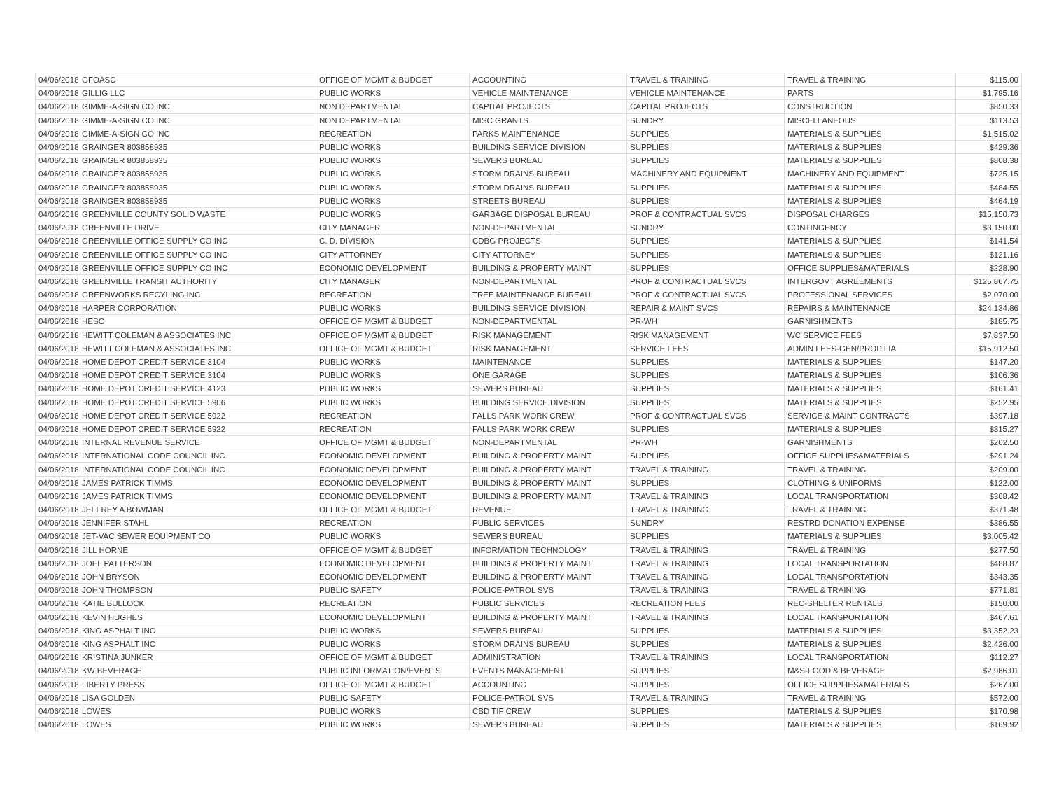| 04/06/2018 | GFOASC | OFFICE OF MGMT & BUDGET | ACCOUNTING | TRAVEL & TRAINING | TRAVEL & TRAINING | $115.00 |
| 04/06/2018 | GILLIG LLC | PUBLIC WORKS | VEHICLE MAINTENANCE | VEHICLE MAINTENANCE | PARTS | $1,795.16 |
| 04/06/2018 | GIMME-A-SIGN CO INC | NON DEPARTMENTAL | CAPITAL PROJECTS | CAPITAL PROJECTS | CONSTRUCTION | $850.33 |
| 04/06/2018 | GIMME-A-SIGN CO INC | NON DEPARTMENTAL | MISC GRANTS | SUNDRY | MISCELLANEOUS | $113.53 |
| 04/06/2018 | GIMME-A-SIGN CO INC | RECREATION | PARKS MAINTENANCE | SUPPLIES | MATERIALS & SUPPLIES | $1,515.02 |
| 04/06/2018 | GRAINGER 803858935 | PUBLIC WORKS | BUILDING SERVICE DIVISION | SUPPLIES | MATERIALS & SUPPLIES | $429.36 |
| 04/06/2018 | GRAINGER 803858935 | PUBLIC WORKS | SEWERS BUREAU | SUPPLIES | MATERIALS & SUPPLIES | $808.38 |
| 04/06/2018 | GRAINGER 803858935 | PUBLIC WORKS | STORM DRAINS BUREAU | MACHINERY AND EQUIPMENT | MACHINERY AND EQUIPMENT | $725.15 |
| 04/06/2018 | GRAINGER 803858935 | PUBLIC WORKS | STORM DRAINS BUREAU | SUPPLIES | MATERIALS & SUPPLIES | $484.55 |
| 04/06/2018 | GRAINGER 803858935 | PUBLIC WORKS | STREETS BUREAU | SUPPLIES | MATERIALS & SUPPLIES | $464.19 |
| 04/06/2018 | GREENVILLE COUNTY SOLID WASTE | PUBLIC WORKS | GARBAGE DISPOSAL BUREAU | PROF & CONTRACTUAL SVCS | DISPOSAL CHARGES | $15,150.73 |
| 04/06/2018 | GREENVILLE DRIVE | CITY MANAGER | NON-DEPARTMENTAL | SUNDRY | CONTINGENCY | $3,150.00 |
| 04/06/2018 | GREENVILLE OFFICE SUPPLY CO INC | C. D. DIVISION | CDBG PROJECTS | SUPPLIES | MATERIALS & SUPPLIES | $141.54 |
| 04/06/2018 | GREENVILLE OFFICE SUPPLY CO INC | CITY ATTORNEY | CITY ATTORNEY | SUPPLIES | MATERIALS & SUPPLIES | $121.16 |
| 04/06/2018 | GREENVILLE OFFICE SUPPLY CO INC | ECONOMIC DEVELOPMENT | BUILDING & PROPERTY MAINT | SUPPLIES | OFFICE SUPPLIES&MATERIALS | $228.90 |
| 04/06/2018 | GREENVILLE TRANSIT AUTHORITY | CITY MANAGER | NON-DEPARTMENTAL | PROF & CONTRACTUAL SVCS | INTERGOVT AGREEMENTS | $125,867.75 |
| 04/06/2018 | GREENWORKS RECYLING INC | RECREATION | TREE MAINTENANCE BUREAU | PROF & CONTRACTUAL SVCS | PROFESSIONAL SERVICES | $2,070.00 |
| 04/06/2018 | HARPER CORPORATION | PUBLIC WORKS | BUILDING SERVICE DIVISION | REPAIR & MAINT SVCS | REPAIRS & MAINTENANCE | $24,134.86 |
| 04/06/2018 | HESC | OFFICE OF MGMT & BUDGET | NON-DEPARTMENTAL | PR-WH | GARNISHMENTS | $185.75 |
| 04/06/2018 | HEWITT COLEMAN & ASSOCIATES INC | OFFICE OF MGMT & BUDGET | RISK MANAGEMENT | RISK MANAGEMENT | WC SERVICE FEES | $7,837.50 |
| 04/06/2018 | HEWITT COLEMAN & ASSOCIATES INC | OFFICE OF MGMT & BUDGET | RISK MANAGEMENT | SERVICE FEES | ADMIN FEES-GEN/PROP LIA | $15,912.50 |
| 04/06/2018 | HOME DEPOT CREDIT SERVICE 3104 | PUBLIC WORKS | MAINTENANCE | SUPPLIES | MATERIALS & SUPPLIES | $147.20 |
| 04/06/2018 | HOME DEPOT CREDIT SERVICE 3104 | PUBLIC WORKS | ONE GARAGE | SUPPLIES | MATERIALS & SUPPLIES | $106.36 |
| 04/06/2018 | HOME DEPOT CREDIT SERVICE 4123 | PUBLIC WORKS | SEWERS BUREAU | SUPPLIES | MATERIALS & SUPPLIES | $161.41 |
| 04/06/2018 | HOME DEPOT CREDIT SERVICE 5906 | PUBLIC WORKS | BUILDING SERVICE DIVISION | SUPPLIES | MATERIALS & SUPPLIES | $252.95 |
| 04/06/2018 | HOME DEPOT CREDIT SERVICE 5922 | RECREATION | FALLS PARK WORK CREW | PROF & CONTRACTUAL SVCS | SERVICE & MAINT CONTRACTS | $397.18 |
| 04/06/2018 | HOME DEPOT CREDIT SERVICE 5922 | RECREATION | FALLS PARK WORK CREW | SUPPLIES | MATERIALS & SUPPLIES | $315.27 |
| 04/06/2018 | INTERNAL REVENUE SERVICE | OFFICE OF MGMT & BUDGET | NON-DEPARTMENTAL | PR-WH | GARNISHMENTS | $202.50 |
| 04/06/2018 | INTERNATIONAL CODE COUNCIL INC | ECONOMIC DEVELOPMENT | BUILDING & PROPERTY MAINT | SUPPLIES | OFFICE SUPPLIES&MATERIALS | $291.24 |
| 04/06/2018 | INTERNATIONAL CODE COUNCIL INC | ECONOMIC DEVELOPMENT | BUILDING & PROPERTY MAINT | TRAVEL & TRAINING | TRAVEL & TRAINING | $209.00 |
| 04/06/2018 | JAMES PATRICK TIMMS | ECONOMIC DEVELOPMENT | BUILDING & PROPERTY MAINT | SUPPLIES | CLOTHING & UNIFORMS | $122.00 |
| 04/06/2018 | JAMES PATRICK TIMMS | ECONOMIC DEVELOPMENT | BUILDING & PROPERTY MAINT | TRAVEL & TRAINING | LOCAL TRANSPORTATION | $368.42 |
| 04/06/2018 | JEFFREY A BOWMAN | OFFICE OF MGMT & BUDGET | REVENUE | TRAVEL & TRAINING | TRAVEL & TRAINING | $371.48 |
| 04/06/2018 | JENNIFER STAHL | RECREATION | PUBLIC SERVICES | SUNDRY | RESTRD DONATION EXPENSE | $386.55 |
| 04/06/2018 | JET-VAC SEWER EQUIPMENT CO | PUBLIC WORKS | SEWERS BUREAU | SUPPLIES | MATERIALS & SUPPLIES | $3,005.42 |
| 04/06/2018 | JILL HORNE | OFFICE OF MGMT & BUDGET | INFORMATION TECHNOLOGY | TRAVEL & TRAINING | TRAVEL & TRAINING | $277.50 |
| 04/06/2018 | JOEL PATTERSON | ECONOMIC DEVELOPMENT | BUILDING & PROPERTY MAINT | TRAVEL & TRAINING | LOCAL TRANSPORTATION | $488.87 |
| 04/06/2018 | JOHN BRYSON | ECONOMIC DEVELOPMENT | BUILDING & PROPERTY MAINT | TRAVEL & TRAINING | LOCAL TRANSPORTATION | $343.35 |
| 04/06/2018 | JOHN THOMPSON | PUBLIC SAFETY | POLICE-PATROL SVS | TRAVEL & TRAINING | TRAVEL & TRAINING | $771.81 |
| 04/06/2018 | KATIE BULLOCK | RECREATION | PUBLIC SERVICES | RECREATION FEES | REC-SHELTER RENTALS | $150.00 |
| 04/06/2018 | KEVIN HUGHES | ECONOMIC DEVELOPMENT | BUILDING & PROPERTY MAINT | TRAVEL & TRAINING | LOCAL TRANSPORTATION | $467.61 |
| 04/06/2018 | KING ASPHALT INC | PUBLIC WORKS | SEWERS BUREAU | SUPPLIES | MATERIALS & SUPPLIES | $3,352.23 |
| 04/06/2018 | KING ASPHALT INC | PUBLIC WORKS | STORM DRAINS BUREAU | SUPPLIES | MATERIALS & SUPPLIES | $2,426.00 |
| 04/06/2018 | KRISTINA JUNKER | OFFICE OF MGMT & BUDGET | ADMINISTRATION | TRAVEL & TRAINING | LOCAL TRANSPORTATION | $112.27 |
| 04/06/2018 | KW BEVERAGE | PUBLIC INFORMATION/EVENTS | EVENTS MANAGEMENT | SUPPLIES | M&S-FOOD & BEVERAGE | $2,986.01 |
| 04/06/2018 | LIBERTY PRESS | OFFICE OF MGMT & BUDGET | ACCOUNTING | SUPPLIES | OFFICE SUPPLIES&MATERIALS | $267.00 |
| 04/06/2018 | LISA GOLDEN | PUBLIC SAFETY | POLICE-PATROL SVS | TRAVEL & TRAINING | TRAVEL & TRAINING | $572.00 |
| 04/06/2018 | LOWES | PUBLIC WORKS | CBD TIF CREW | SUPPLIES | MATERIALS & SUPPLIES | $170.98 |
| 04/06/2018 | LOWES | PUBLIC WORKS | SEWERS BUREAU | SUPPLIES | MATERIALS & SUPPLIES | $169.92 |